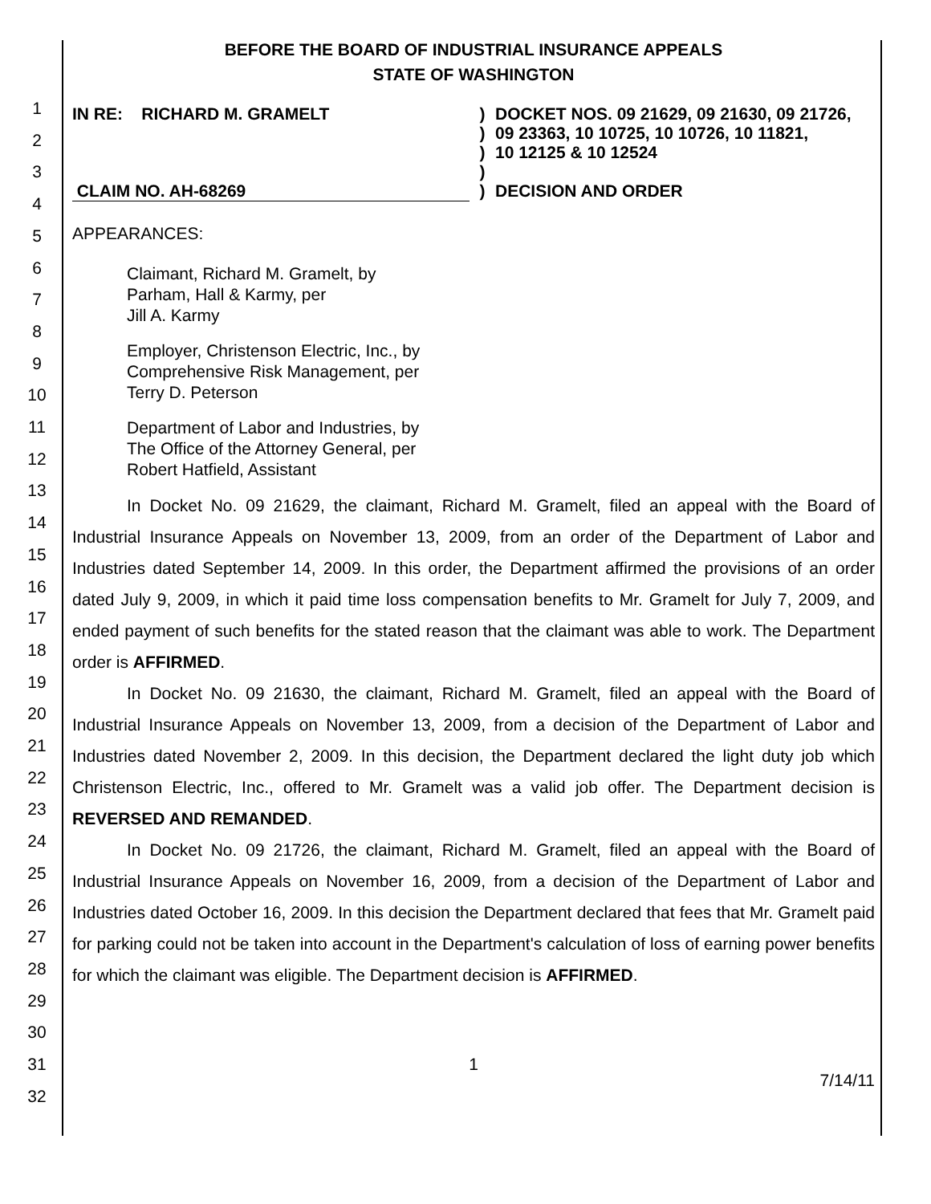1
2
3
4
5
6
7
8
9
10
11
12
13
14
15
16
17
18
19
20
21
22
23
24
25
26
27
28
29
30
31
32
BEFORE THE BOARD OF INDUSTRIAL INSURANCE APPEALS
STATE OF WASHINGTON
IN RE: RICHARD M. GRAMELT
CLAIM NO. AH-68269
)
)
)
)
)
DOCKET NOS. 09 21629, 09 21630, 09 21726,
09 23363, 10 10725, 10 10726, 10 11821,
10 12125 & 10 12524
DECISION AND ORDER
APPEARANCES:
Claimant, Richard M. Gramelt, by
Parham, Hall & Karmy, per
Jill A. Karmy
Employer, Christenson Electric, Inc., by
Comprehensive Risk Management, per
Terry D. Peterson
Department of Labor and Industries, by
The Office of the Attorney General, per
Robert Hatfield, Assistant
In Docket No. 09 21629, the claimant, Richard M. Gramelt, filed an appeal with the Board of Industrial Insurance Appeals on November 13, 2009, from an order of the Department of Labor and Industries dated September 14, 2009. In this order, the Department affirmed the provisions of an order dated July 9, 2009, in which it paid time loss compensation benefits to Mr. Gramelt for July 7, 2009, and ended payment of such benefits for the stated reason that the claimant was able to work. The Department order is AFFIRMED.
In Docket No. 09 21630, the claimant, Richard M. Gramelt, filed an appeal with the Board of Industrial Insurance Appeals on November 13, 2009, from a decision of the Department of Labor and Industries dated November 2, 2009. In this decision, the Department declared the light duty job which Christenson Electric, Inc., offered to Mr. Gramelt was a valid job offer. The Department decision is REVERSED AND REMANDED.
In Docket No. 09 21726, the claimant, Richard M. Gramelt, filed an appeal with the Board of Industrial Insurance Appeals on November 16, 2009, from a decision of the Department of Labor and Industries dated October 16, 2009. In this decision the Department declared that fees that Mr. Gramelt paid for parking could not be taken into account in the Department's calculation of loss of earning power benefits for which the claimant was eligible. The Department decision is AFFIRMED.
1
7/14/11